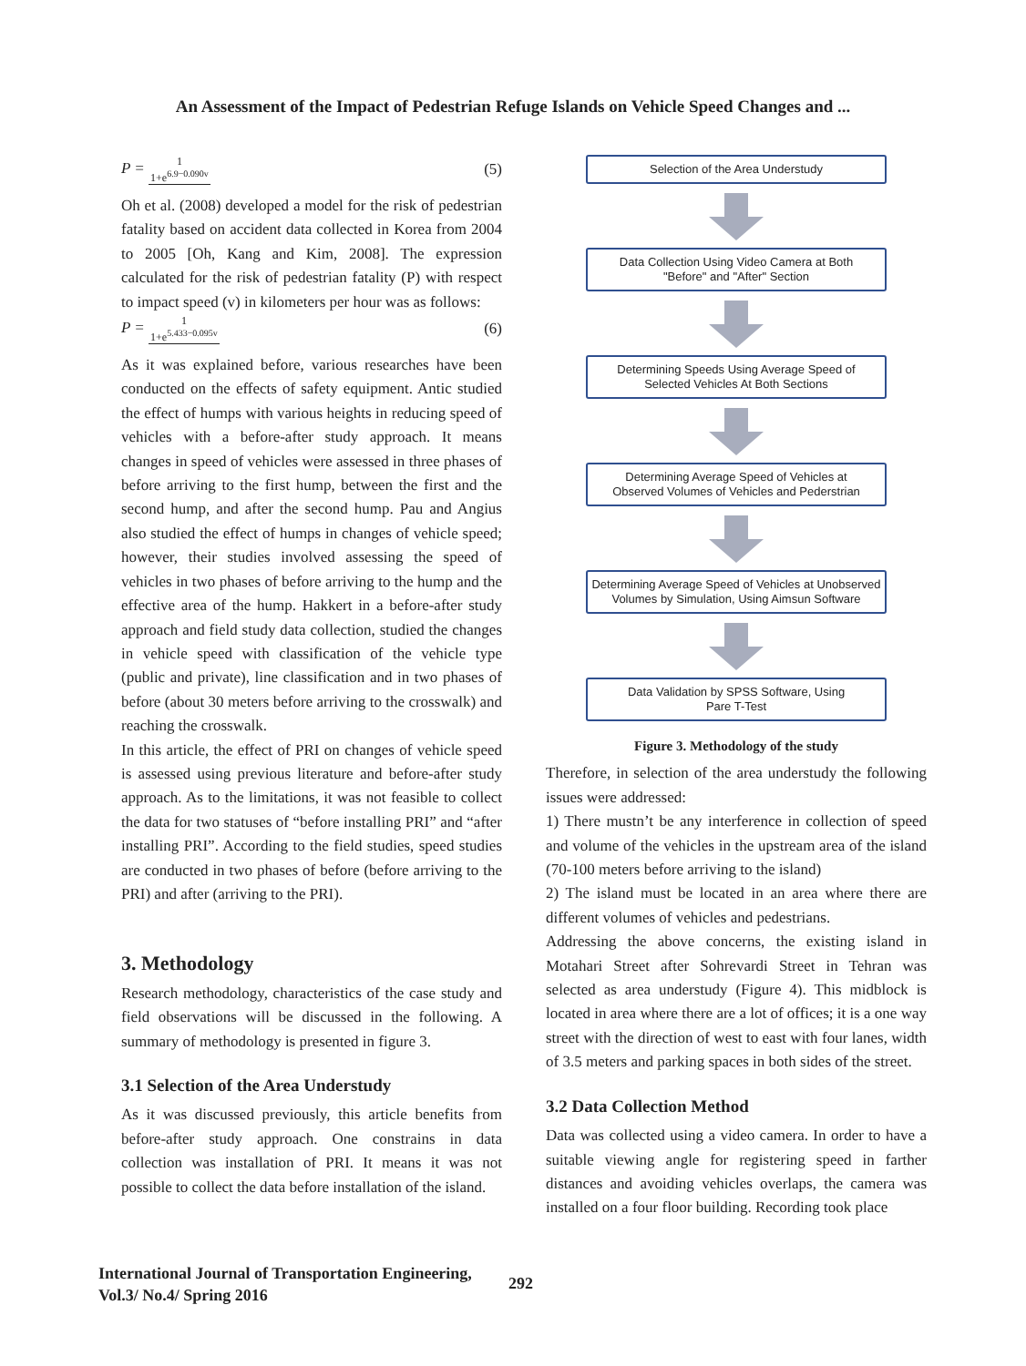An Assessment of the Impact of Pedestrian Refuge Islands on Vehicle Speed Changes and ...
P = 1 1+e<sup>6.9−0.090v</sup> (5)
Oh et al. (2008) developed a model for the risk of pedestrian fatality based on accident data collected in Korea from 2004 to 2005 [Oh, Kang and Kim, 2008]. The expression calculated for the risk of pedestrian fatality (P) with respect to impact speed (v) in kilometers per hour was as follows:
P = 1 1+e<sup>5.433−0.095v</sup> (6)
As it was explained before, various researches have been conducted on the effects of safety equipment. Antic studied the effect of humps with various heights in reducing speed of vehicles with a before-after study approach. It means changes in speed of vehicles were assessed in three phases of before arriving to the first hump, between the first and the second hump, and after the second hump. Pau and Angius also studied the effect of humps in changes of vehicle speed; however, their studies involved assessing the speed of vehicles in two phases of before arriving to the hump and the effective area of the hump. Hakkert in a before-after study approach and field study data collection, studied the changes in vehicle speed with classification of the vehicle type (public and private), line classification and in two phases of before (about 30 meters before arriving to the crosswalk) and reaching the crosswalk.
In this article, the effect of PRI on changes of vehicle speed is assessed using previous literature and before-after study approach. As to the limitations, it was not feasible to collect the data for two statuses of “before installing PRI” and “after installing PRI”. According to the field studies, speed studies are conducted in two phases of before (before arriving to the PRI) and after (arriving to the PRI).
3. Methodology
Research methodology, characteristics of the case study and field observations will be discussed in the following. A summary of methodology is presented in figure 3.
3.1 Selection of the Area Understudy
As it was discussed previously, this article benefits from before-after study approach. One constrains in data collection was installation of PRI. It means it was not possible to collect the data before installation of the island.
Selection of the Area Understudy
Data Collection Using Video Camera at Both
"Before" and "After" Section
Determining Speeds Using Average Speed of
Selected Vehicles At Both Sections
Determining Average Speed of Vehicles at
Observed Volumes of Vehicles and Pederstrian
Determining Average Speed of Vehicles at Unobserved
Volumes by Simulation, Using Aimsun Software
Data Validation by SPSS Software, Using
Pare T-Test
Figure 3. Methodology of the study
Therefore, in selection of the area understudy the following issues were addressed:
1) There mustn’t be any interference in collection of speed and volume of the vehicles in the upstream area of the island (70-100 meters before arriving to the island)
2) The island must be located in an area where there are different volumes of vehicles and pedestrians.
Addressing the above concerns, the existing island in Motahari Street after Sohrevardi Street in Tehran was selected as area understudy (Figure 4). This midblock is located in area where there are a lot of offices; it is a one way street with the direction of west to east with four lanes, width of 3.5 meters and parking spaces in both sides of the street.
3.2 Data Collection Method
Data was collected using a video camera. In order to have a suitable viewing angle for registering speed in farther distances and avoiding vehicles overlaps, the camera was installed on a four floor building. Recording took place
International Journal of Transportation Engineering,
Vol.3/ No.4/ Spring 2016
292